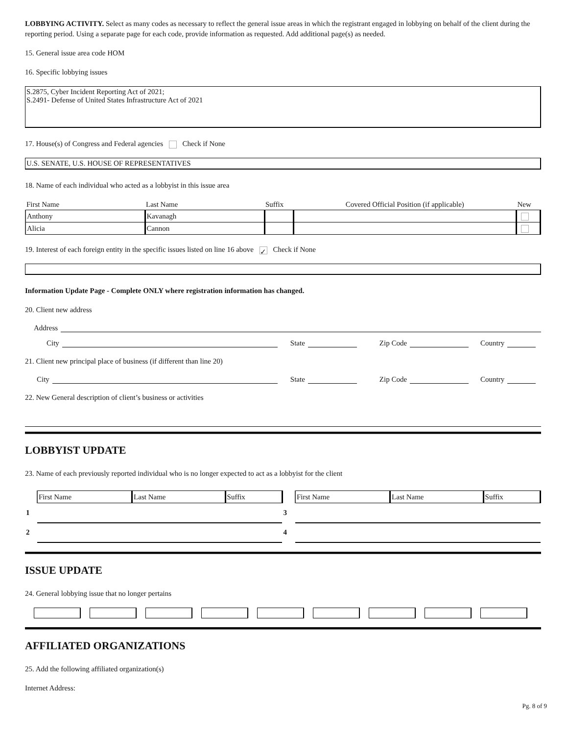LOBBYING ACTIVITY. Select as many codes as necessary to reflect the general issue areas in which the registrant engaged in lobbying on behalf of the client during the reporting period. Using a separate page for each code, provide information as requested. Add additional page(s) as needed.
15. General issue area code HOM
16. Specific lobbying issues
S.2875, Cyber Incident Reporting Act of 2021;
S.2491- Defense of United States Infrastructure Act of 2021
17. House(s) of Congress and Federal agencies Check if None
U.S. SENATE, U.S. HOUSE OF REPRESENTATIVES
18. Name of each individual who acted as a lobbyist in this issue area
| First Name | Last Name | Suffix | Covered Official Position (if applicable) | New |
| --- | --- | --- | --- | --- |
| Anthony | Kavanagh | | | |
| Alicia | Cannon | | | |
19. Interest of each foreign entity in the specific issues listed on line 16 above ✓ Check if None
Information Update Page - Complete ONLY where registration information has changed.
20. Client new address
Address
City State Zip Code Country
21. Client new principal place of business (if different than line 20)
City State Zip Code Country
22. New General description of client’s business or activities
LOBBYIST UPDATE
23. Name of each previously reported individual who is no longer expected to act as a lobbyist for the client
| | First Name | Last Name | Suffix | | First Name | Last Name | Suffix |
| 1 | | | | 3 | | | |
| 2 | | | | 4 | | | |
ISSUE UPDATE
24. General lobbying issue that no longer pertains
AFFILIATED ORGANIZATIONS
25. Add the following affiliated organization(s)
Internet Address:
Pg. 8 of 9